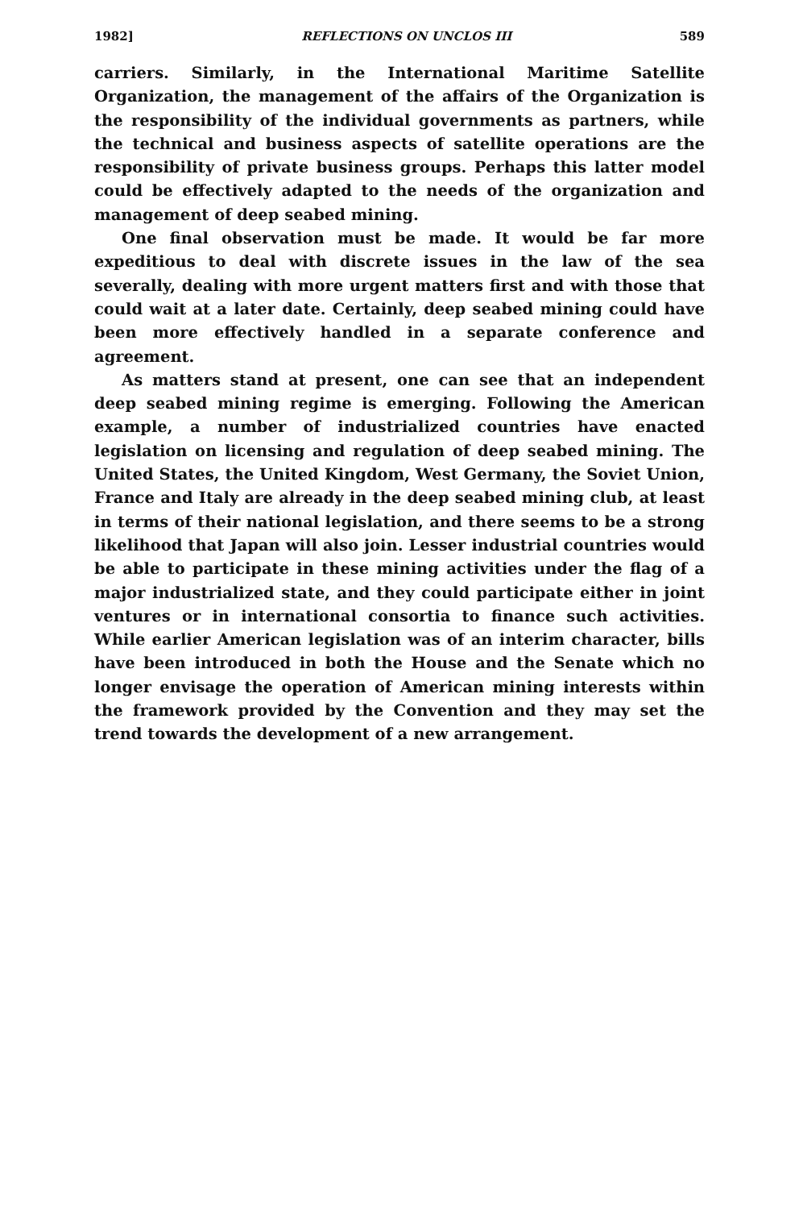1982] REFLECTIONS ON UNCLOS III 589
carriers. Similarly, in the International Maritime Satellite Organization, the management of the affairs of the Organization is the responsibility of the individual governments as partners, while the technical and business aspects of satellite operations are the responsibility of private business groups. Perhaps this latter model could be effectively adapted to the needs of the organization and management of deep seabed mining.
One final observation must be made. It would be far more expeditious to deal with discrete issues in the law of the sea severally, dealing with more urgent matters first and with those that could wait at a later date. Certainly, deep seabed mining could have been more effectively handled in a separate conference and agreement.
As matters stand at present, one can see that an independent deep seabed mining regime is emerging. Following the American example, a number of industrialized countries have enacted legislation on licensing and regulation of deep seabed mining. The United States, the United Kingdom, West Germany, the Soviet Union, France and Italy are already in the deep seabed mining club, at least in terms of their national legislation, and there seems to be a strong likelihood that Japan will also join. Lesser industrial countries would be able to participate in these mining activities under the flag of a major industrialized state, and they could participate either in joint ventures or in international consortia to finance such activities. While earlier American legislation was of an interim character, bills have been introduced in both the House and the Senate which no longer envisage the operation of American mining interests within the framework provided by the Convention and they may set the trend towards the development of a new arrangement.